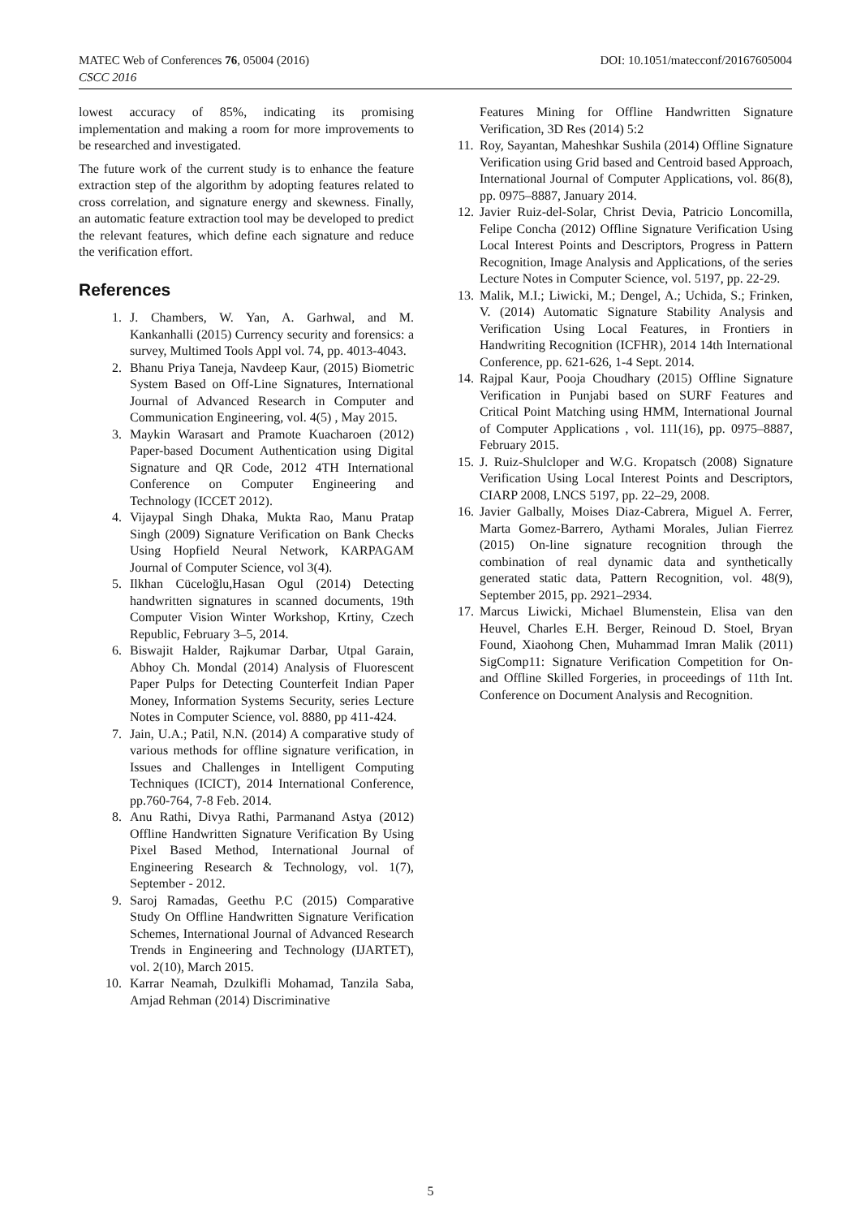MATEC Web of Conferences 76, 05004 (2016)
CSCC 2016
DOI: 10.1051/matecconf/20167605004
lowest accuracy of 85%, indicating its promising implementation and making a room for more improvements to be researched and investigated.
The future work of the current study is to enhance the feature extraction step of the algorithm by adopting features related to cross correlation, and signature energy and skewness. Finally, an automatic feature extraction tool may be developed to predict the relevant features, which define each signature and reduce the verification effort.
References
1. J. Chambers, W. Yan, A. Garhwal, and M. Kankanhalli (2015) Currency security and forensics: a survey, Multimed Tools Appl vol. 74, pp. 4013-4043.
2. Bhanu Priya Taneja, Navdeep Kaur, (2015) Biometric System Based on Off-Line Signatures, International Journal of Advanced Research in Computer and Communication Engineering, vol. 4(5) , May 2015.
3. Maykin Warasart and Pramote Kuacharoen (2012) Paper-based Document Authentication using Digital Signature and QR Code, 2012 4TH International Conference on Computer Engineering and Technology (ICCET 2012).
4. Vijaypal Singh Dhaka, Mukta Rao, Manu Pratap Singh (2009) Signature Verification on Bank Checks Using Hopfield Neural Network, KARPAGAM Journal of Computer Science, vol 3(4).
5. Ilkhan Cüceloğlu,Hasan Ogul (2014) Detecting handwritten signatures in scanned documents, 19th Computer Vision Winter Workshop, Krtiny, Czech Republic, February 3–5, 2014.
6. Biswajit Halder, Rajkumar Darbar, Utpal Garain, Abhoy Ch. Mondal (2014) Analysis of Fluorescent Paper Pulps for Detecting Counterfeit Indian Paper Money, Information Systems Security, series Lecture Notes in Computer Science, vol. 8880, pp 411-424.
7. Jain, U.A.; Patil, N.N. (2014) A comparative study of various methods for offline signature verification, in Issues and Challenges in Intelligent Computing Techniques (ICICT), 2014 International Conference, pp.760-764, 7-8 Feb. 2014.
8. Anu Rathi, Divya Rathi, Parmanand Astya (2012) Offline Handwritten Signature Verification By Using Pixel Based Method, International Journal of Engineering Research & Technology, vol. 1(7), September - 2012.
9. Saroj Ramadas, Geethu P.C (2015) Comparative Study On Offline Handwritten Signature Verification Schemes, International Journal of Advanced Research Trends in Engineering and Technology (IJARTET), vol. 2(10), March 2015.
10. Karrar Neamah, Dzulkifli Mohamad, Tanzila Saba, Amjad Rehman (2014) Discriminative
Features Mining for Offline Handwritten Signature Verification, 3D Res (2014) 5:2
11. Roy, Sayantan, Maheshkar Sushila (2014) Offline Signature Verification using Grid based and Centroid based Approach, International Journal of Computer Applications, vol. 86(8), pp. 0975–8887, January 2014.
12. Javier Ruiz-del-Solar, Christ Devia, Patricio Loncomilla, Felipe Concha (2012) Offline Signature Verification Using Local Interest Points and Descriptors, Progress in Pattern Recognition, Image Analysis and Applications, of the series Lecture Notes in Computer Science, vol. 5197, pp. 22-29.
13. Malik, M.I.; Liwicki, M.; Dengel, A.; Uchida, S.; Frinken, V. (2014) Automatic Signature Stability Analysis and Verification Using Local Features, in Frontiers in Handwriting Recognition (ICFHR), 2014 14th International Conference, pp. 621-626, 1-4 Sept. 2014.
14. Rajpal Kaur, Pooja Choudhary (2015) Offline Signature Verification in Punjabi based on SURF Features and Critical Point Matching using HMM, International Journal of Computer Applications , vol. 111(16), pp. 0975–8887, February 2015.
15. J. Ruiz-Shulcloper and W.G. Kropatsch (2008) Signature Verification Using Local Interest Points and Descriptors, CIARP 2008, LNCS 5197, pp. 22–29, 2008.
16. Javier Galbally, Moises Diaz-Cabrera, Miguel A. Ferrer, Marta Gomez-Barrero, Aythami Morales, Julian Fierrez (2015) On-line signature recognition through the combination of real dynamic data and synthetically generated static data, Pattern Recognition, vol. 48(9), September 2015, pp. 2921–2934.
17. Marcus Liwicki, Michael Blumenstein, Elisa van den Heuvel, Charles E.H. Berger, Reinoud D. Stoel, Bryan Found, Xiaohong Chen, Muhammad Imran Malik (2011) SigComp11: Signature Verification Competition for On- and Offline Skilled Forgeries, in proceedings of 11th Int. Conference on Document Analysis and Recognition.
5